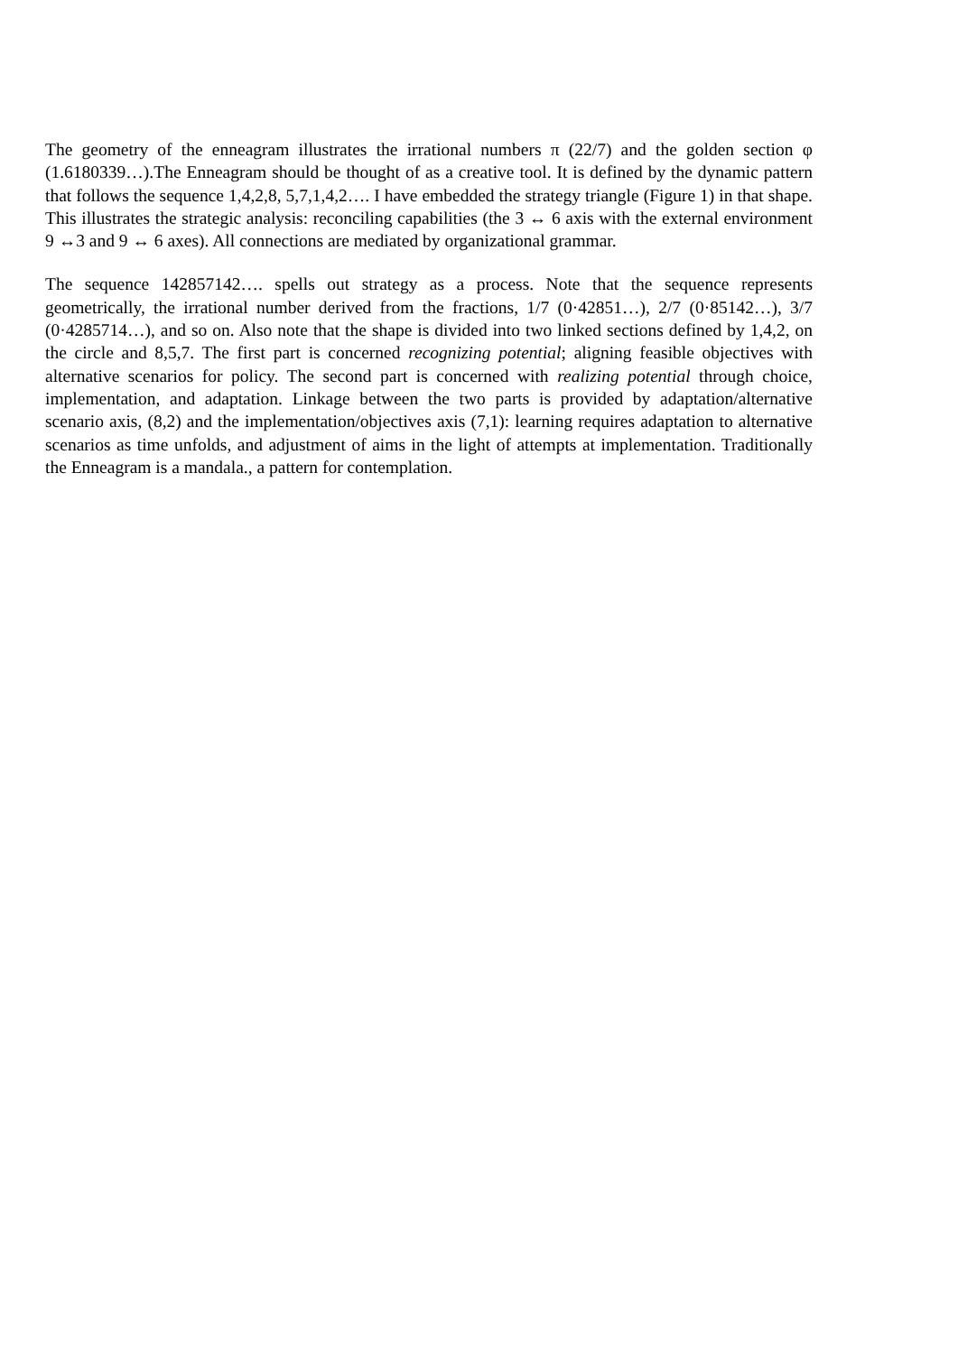The geometry of the enneagram illustrates the irrational numbers π (22/7) and the golden section φ (1.6180339…).The Enneagram should be thought of as a creative tool. It is defined by the dynamic pattern that follows the sequence 1,4,2,8, 5,7,1,4,2…. I have embedded the strategy triangle (Figure 1) in that shape. This illustrates the strategic analysis: reconciling capabilities (the 3 ↔ 6 axis with the external environment 9 ↔3 and 9 ↔ 6 axes). All connections are mediated by organizational grammar.
The sequence 142857142…. spells out strategy as a process. Note that the sequence represents geometrically, the irrational number derived from the fractions, 1/7 (0·42851…), 2/7 (0·85142…), 3/7 (0·4285714…), and so on. Also note that the shape is divided into two linked sections defined by 1,4,2, on the circle and 8,5,7. The first part is concerned recognizing potential; aligning feasible objectives with alternative scenarios for policy. The second part is concerned with realizing potential through choice, implementation, and adaptation. Linkage between the two parts is provided by adaptation/alternative scenario axis, (8,2) and the implementation/objectives axis (7,1): learning requires adaptation to alternative scenarios as time unfolds, and adjustment of aims in the light of attempts at implementation. Traditionally the Enneagram is a mandala., a pattern for contemplation.